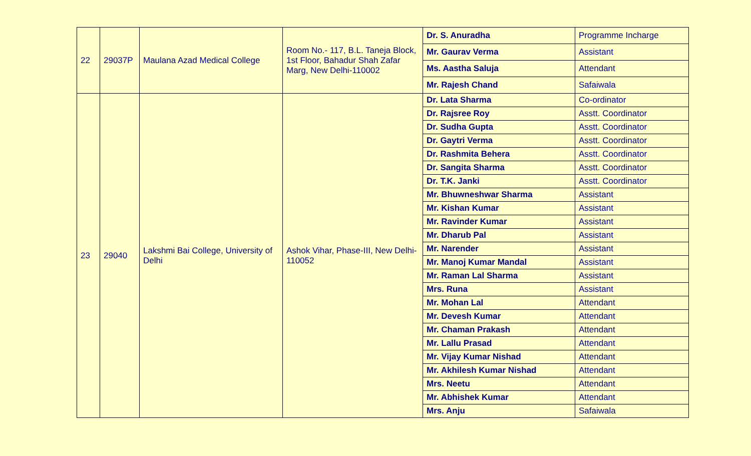| 22 | 29037P | Maulana Azad Medical College | Room No.- 117, B.L. Taneja Block, 1st Floor, Bahadur Shah Zafar Marg, New Delhi-110002 | Dr. S. Anuradha | Programme Incharge |
| | | | | Mr. Gaurav Verma | Assistant |
| | | | | Ms. Aastha Saluja | Attendant |
| | | | | Mr. Rajesh Chand | Safaiwala |
| 23 | 29040 | Lakshmi Bai College, University of Delhi | Ashok Vihar, Phase-III, New Delhi-110052 | Dr. Lata Sharma | Co-ordinator |
| | | | | Dr. Rajsree Roy | Asstt. Coordinator |
| | | | | Dr. Sudha Gupta | Asstt. Coordinator |
| | | | | Dr. Gaytri Verma | Asstt. Coordinator |
| | | | | Dr. Rashmita Behera | Asstt. Coordinator |
| | | | | Dr. Sangita Sharma | Asstt. Coordinator |
| | | | | Dr. T.K. Janki | Asstt. Coordinator |
| | | | | Mr. Bhuwneshwar Sharma | Assistant |
| | | | | Mr. Kishan Kumar | Assistant |
| | | | | Mr. Ravinder Kumar | Assistant |
| | | | | Mr. Dharub Pal | Assistant |
| | | | | Mr. Narender | Assistant |
| | | | | Mr. Manoj Kumar Mandal | Assistant |
| | | | | Mr. Raman Lal Sharma | Assistant |
| | | | | Mrs. Runa | Assistant |
| | | | | Mr. Mohan Lal | Attendant |
| | | | | Mr. Devesh Kumar | Attendant |
| | | | | Mr. Chaman Prakash | Attendant |
| | | | | Mr. Lallu Prasad | Attendant |
| | | | | Mr. Vijay Kumar Nishad | Attendant |
| | | | | Mr. Akhilesh Kumar Nishad | Attendant |
| | | | | Mrs. Neetu | Attendant |
| | | | | Mr. Abhishek Kumar | Attendant |
| | | | | Mrs. Anju | Safaiwala |